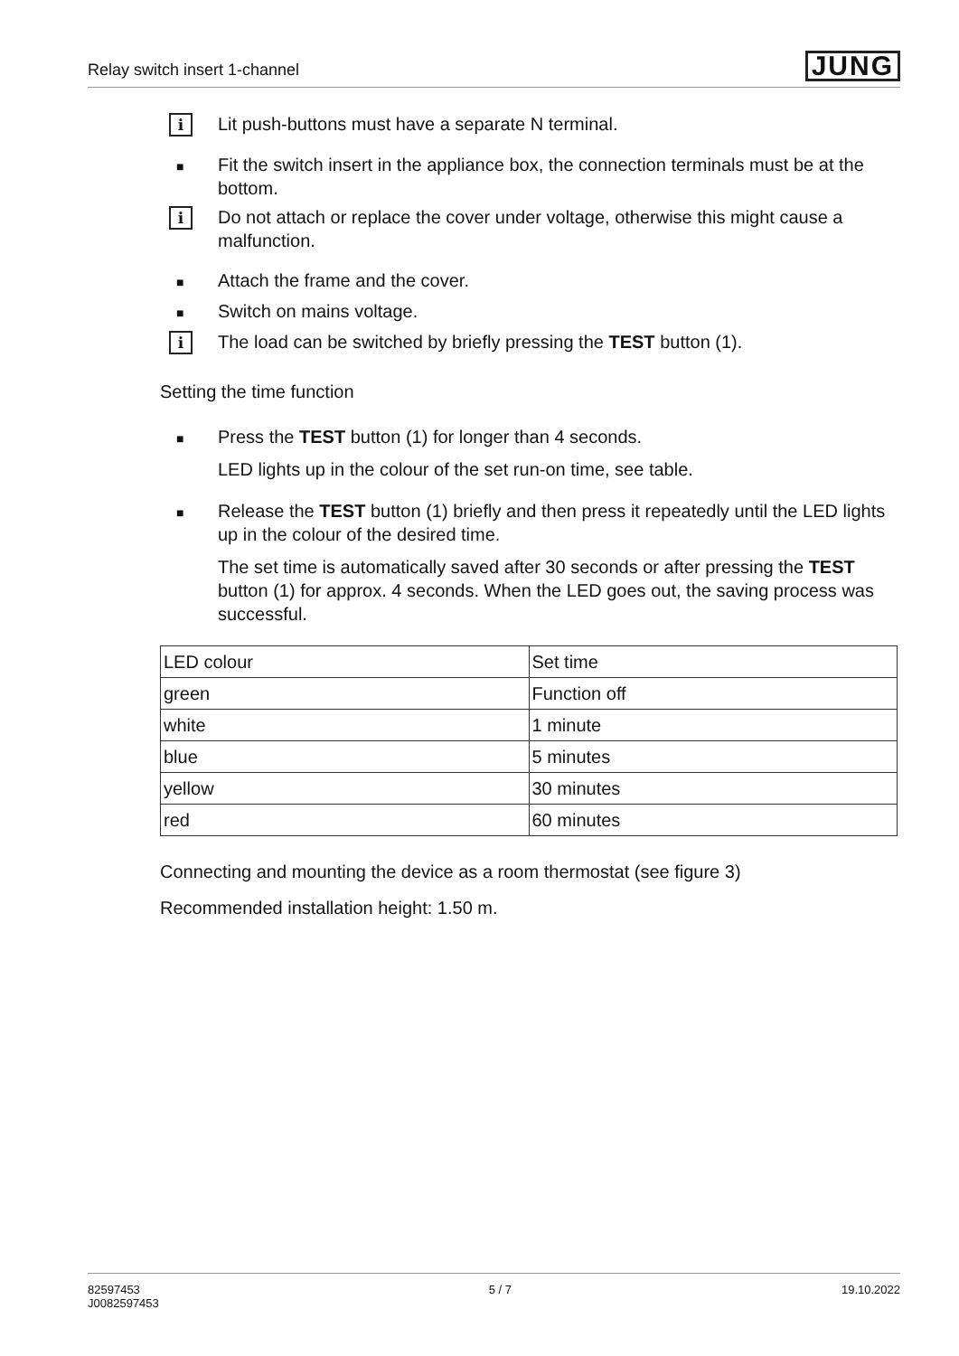Relay switch insert 1-channel
JUNG
i
Lit push-buttons must have a separate N terminal.
■
Fit the switch insert in the appliance box, the connection terminals must be at the bottom.
i
Do not attach or replace the cover under voltage, otherwise this might cause a malfunction.
■
Attach the frame and the cover.
■
Switch on mains voltage.
i
The load can be switched by briefly pressing the TEST button (1).
Setting the time function
■
Press the TEST button (1) for longer than 4 seconds.
LED lights up in the colour of the set run-on time, see table.
■
Release the TEST button (1) briefly and then press it repeatedly until the LED lights up in the colour of the desired time.
The set time is automatically saved after 30 seconds or after pressing the TEST button (1) for approx. 4 seconds. When the LED goes out, the saving process was successful.
| LED colour | Set time |
| --- | --- |
| green | Function off |
| white | 1 minute |
| blue | 5 minutes |
| yellow | 30 minutes |
| red | 60 minutes |
Connecting and mounting the device as a room thermostat (see figure 3)
Recommended installation height: 1.50 m.
82597453
J0082597453
5 / 7 19.10.2022